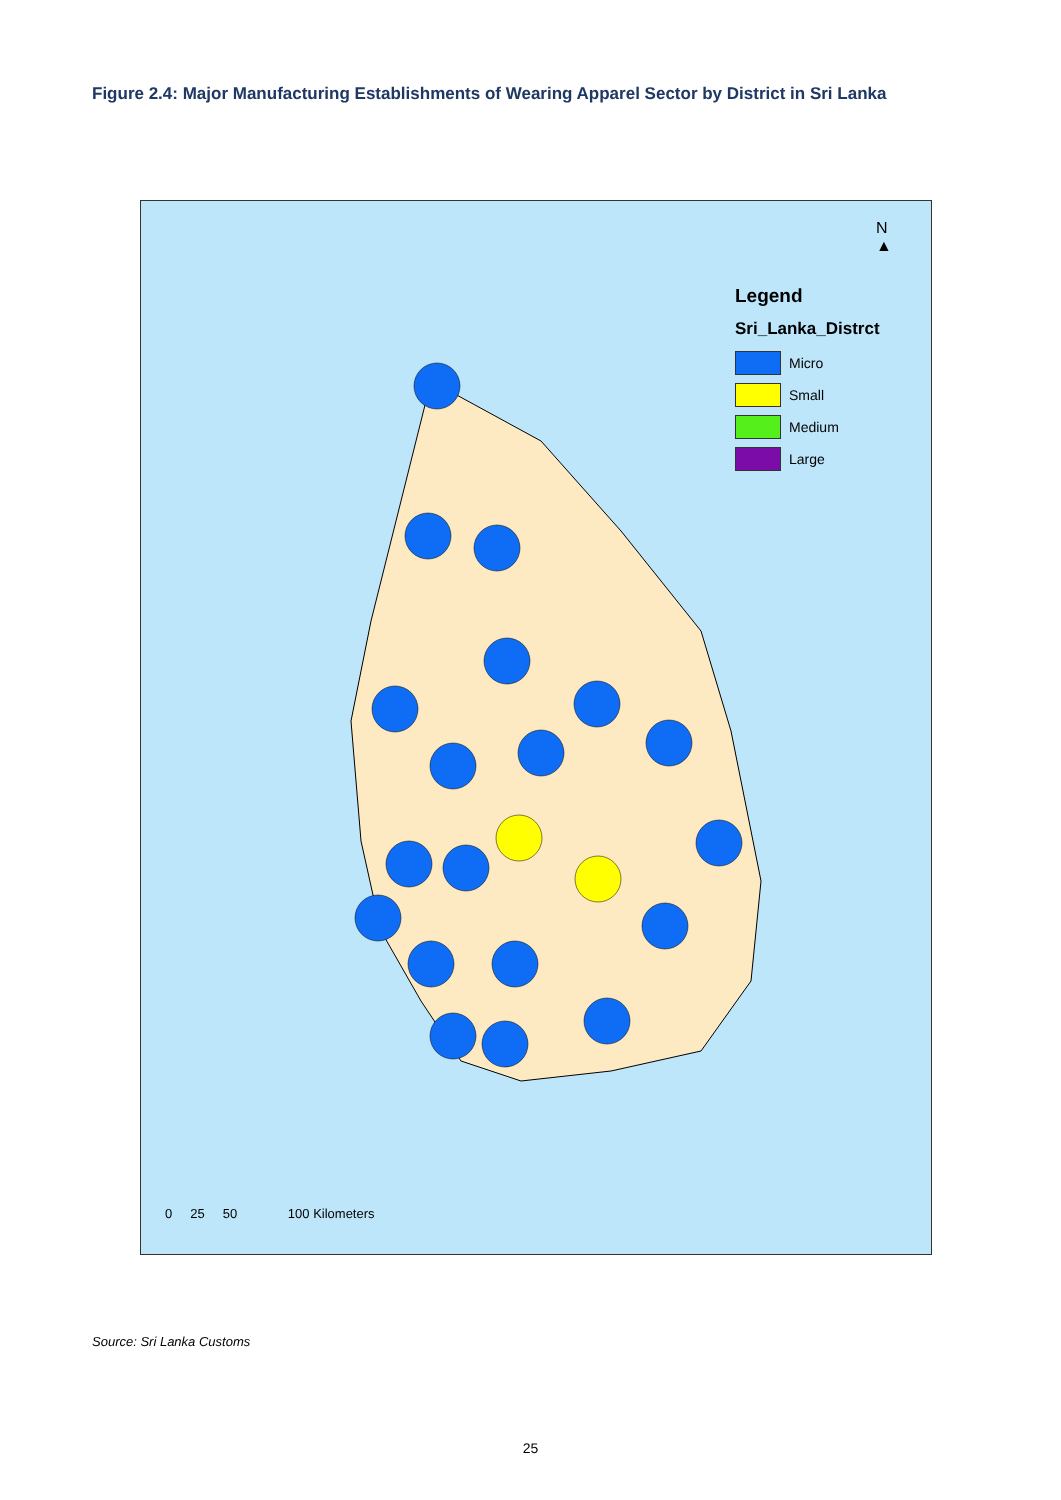Figure 2.4: Major Manufacturing Establishments of Wearing Apparel Sector by District in Sri Lanka
N
▲
Legend
Sri_Lanka_Distrct
Micro
Small
Medium
Large
0 25 50 100 Kilometers
Source: Sri Lanka Customs
25